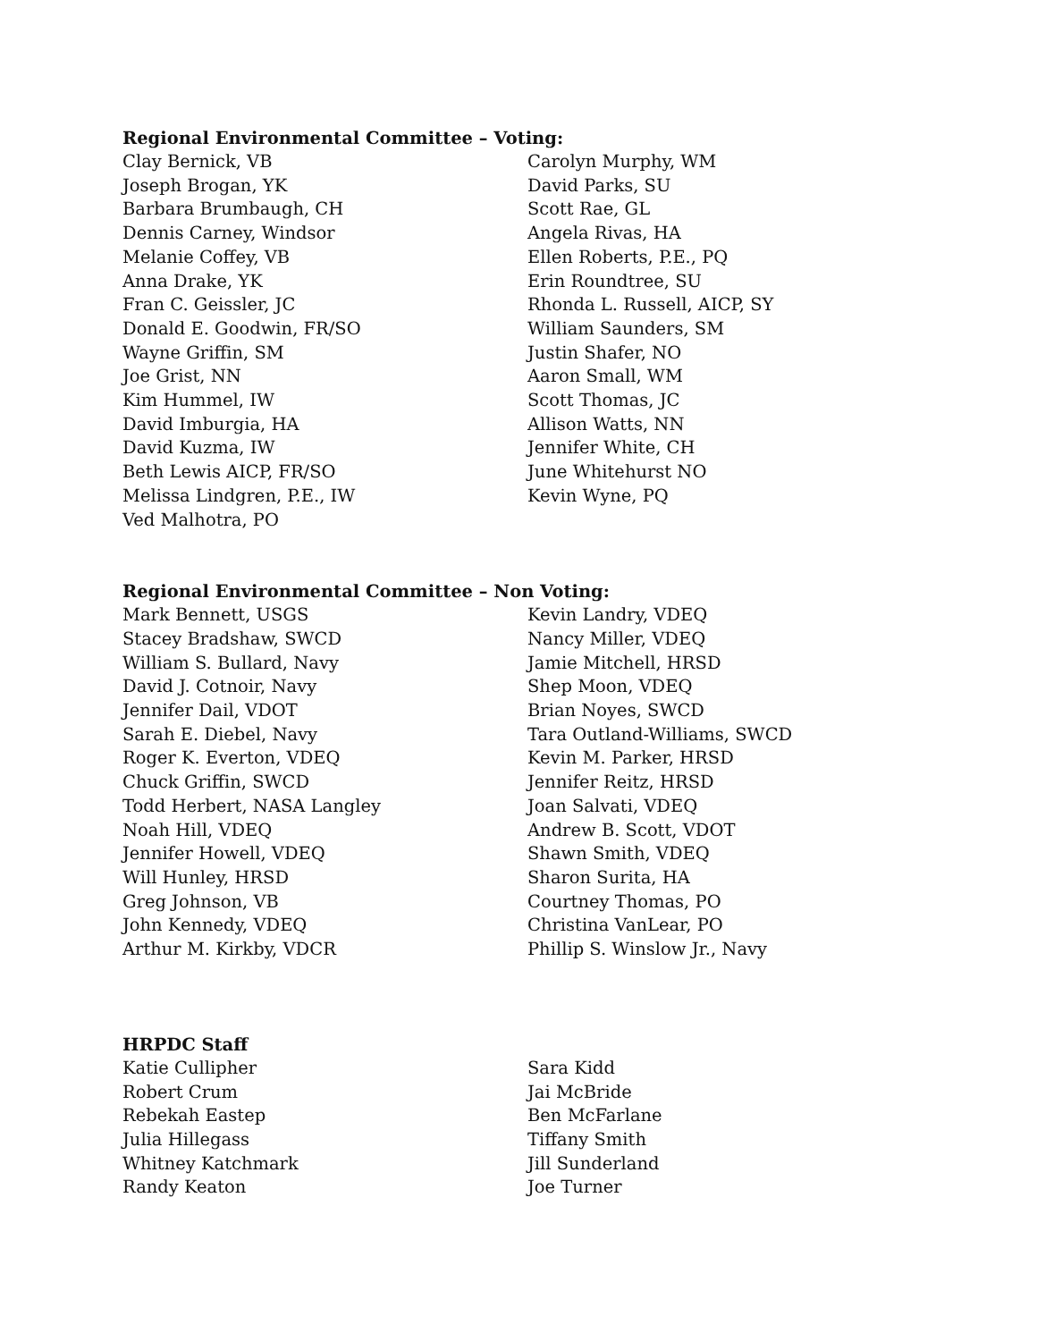Regional Environmental Committee – Voting:
Clay Bernick, VB
Joseph Brogan, YK
Barbara Brumbaugh, CH
Dennis Carney, Windsor
Melanie Coffey, VB
Anna Drake, YK
Fran C. Geissler, JC
Donald E. Goodwin, FR/SO
Wayne Griffin, SM
Joe Grist, NN
Kim Hummel, IW
David Imburgia, HA
David Kuzma, IW
Beth Lewis AICP, FR/SO
Melissa Lindgren, P.E., IW
Ved Malhotra, PO
Carolyn Murphy, WM
David Parks, SU
Scott Rae, GL
Angela Rivas, HA
Ellen Roberts, P.E., PQ
Erin Roundtree, SU
Rhonda L. Russell, AICP, SY
William Saunders, SM
Justin Shafer, NO
Aaron Small, WM
Scott Thomas, JC
Allison Watts, NN
Jennifer White, CH
June Whitehurst NO
Kevin Wyne, PQ
Regional Environmental Committee – Non Voting:
Mark Bennett, USGS
Stacey Bradshaw, SWCD
William S. Bullard, Navy
David J. Cotnoir, Navy
Jennifer Dail, VDOT
Sarah E. Diebel, Navy
Roger K. Everton, VDEQ
Chuck Griffin, SWCD
Todd Herbert, NASA Langley
Noah Hill, VDEQ
Jennifer Howell, VDEQ
Will Hunley, HRSD
Greg Johnson, VB
John Kennedy, VDEQ
Arthur M. Kirkby, VDCR
Kevin Landry, VDEQ
Nancy Miller, VDEQ
Jamie Mitchell, HRSD
Shep Moon, VDEQ
Brian Noyes, SWCD
Tara Outland-Williams, SWCD
Kevin M. Parker, HRSD
Jennifer Reitz, HRSD
Joan Salvati, VDEQ
Andrew B. Scott, VDOT
Shawn Smith, VDEQ
Sharon Surita, HA
Courtney Thomas, PO
Christina VanLear, PO
Phillip S. Winslow Jr., Navy
HRPDC Staff
Katie Cullipher
Robert Crum
Rebekah Eastep
Julia Hillegass
Whitney Katchmark
Randy Keaton
Sara Kidd
Jai McBride
Ben McFarlane
Tiffany Smith
Jill Sunderland
Joe Turner